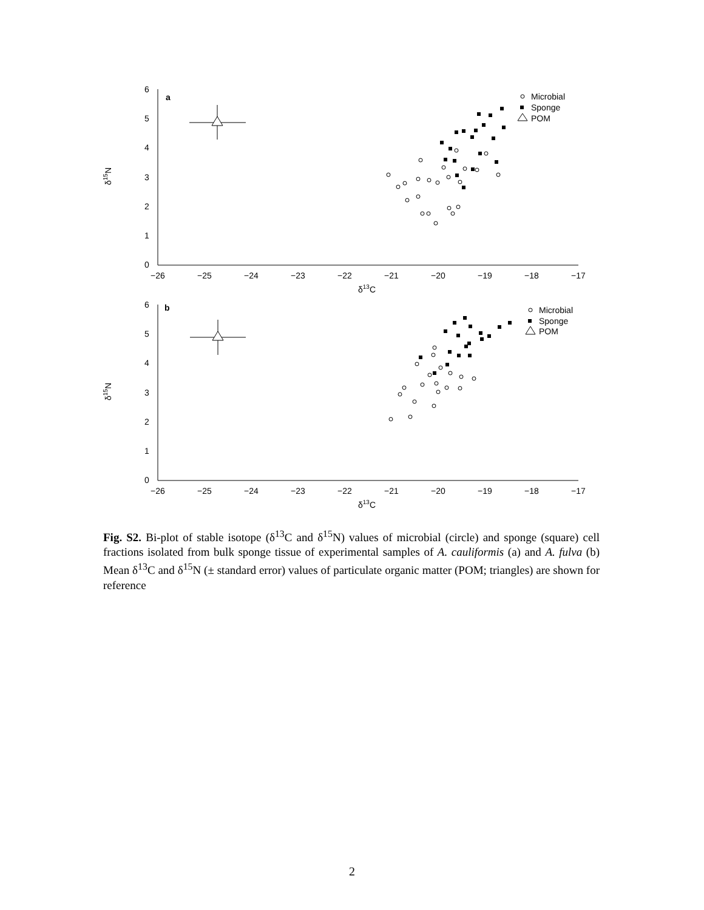6
5
4
3
2
1
0
−26
−25
−24
−23
−22
−21
−20
−19
−18
−17
δ13C
δ15N
a
Microbial
Sponge
POM
6
5
4
3
2
1
0
−26
−25
−24
−23
−22
−21
−20
−19
−18
−17
δ13C
δ15N
b
Microbial
Sponge
POM
Fig. S2. Bi-plot of stable isotope (δ<sup>13</sup>C and δ<sup>15</sup>N) values of microbial (circle) and sponge (square) cell fractions isolated from bulk sponge tissue of experimental samples of A. cauliformis (a) and A. fulva (b) Mean δ<sup>13</sup>C and δ<sup>15</sup>N (± standard error) values of particulate organic matter (POM; triangles) are shown for reference
2